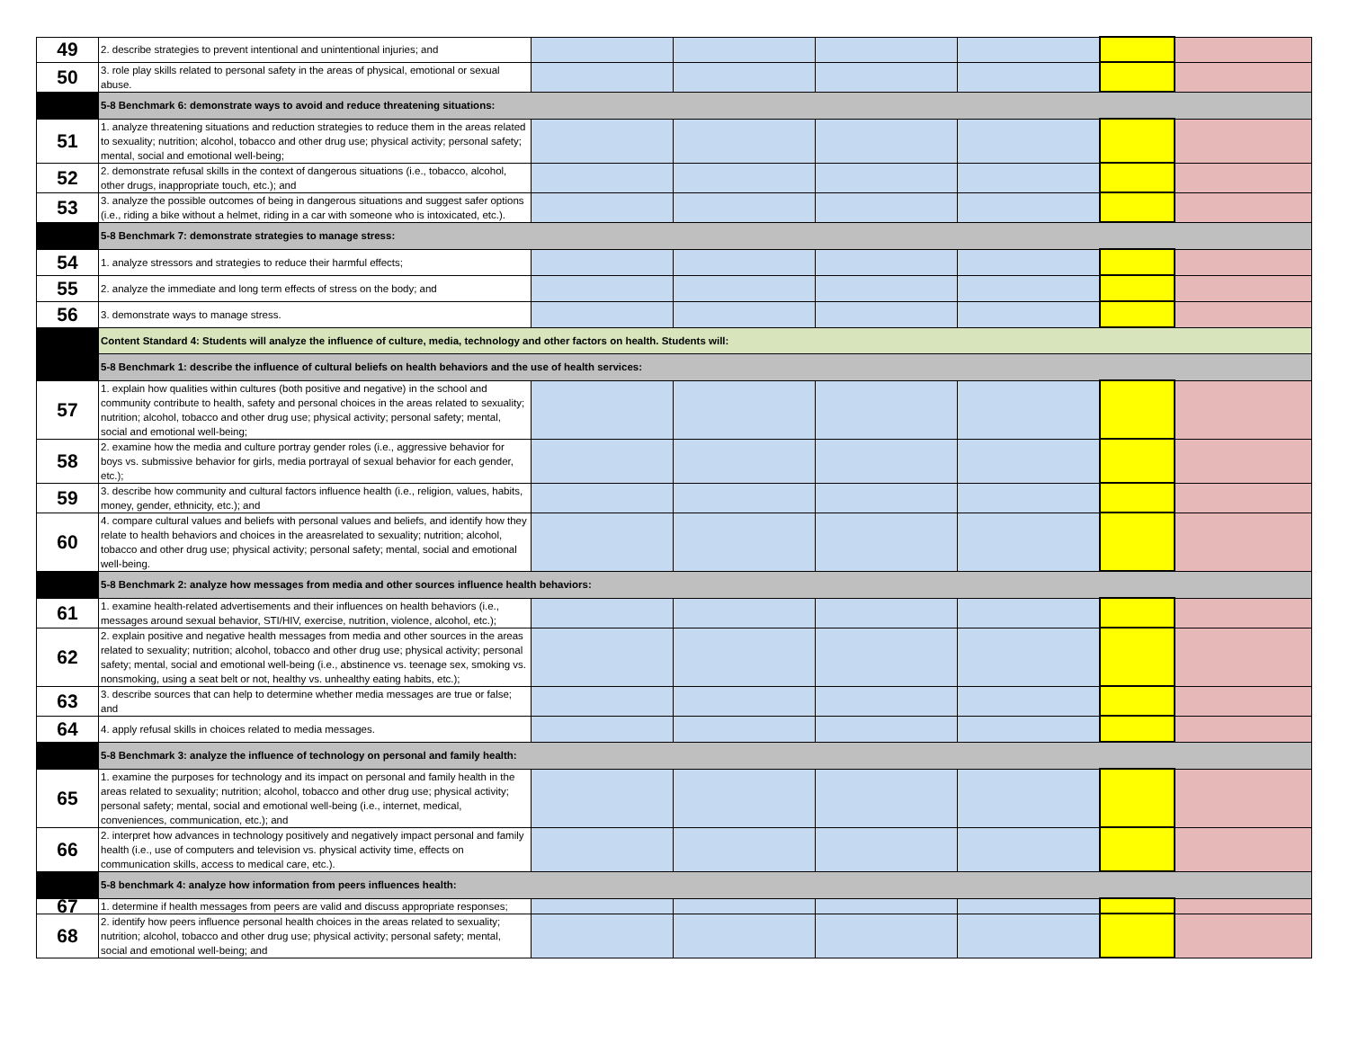| 49 | 2. describe strategies to prevent intentional and unintentional injuries; and | | | | | | |
| 50 | 3. role play skills related to personal safety in the areas of physical, emotional or sexual abuse. | | | | | | |
| | 5-8 Benchmark 6: demonstrate ways to avoid and reduce threatening situations: | | | | | | |
| 51 | 1. analyze threatening situations and reduction strategies to reduce them in the areas related to sexuality; nutrition; alcohol, tobacco and other drug use; physical activity; personal safety; mental, social and emotional well-being; | | | | | | |
| 52 | 2. demonstrate refusal skills in the context of dangerous situations (i.e., tobacco, alcohol, other drugs, inappropriate touch, etc.); and | | | | | | |
| 53 | 3. analyze the possible outcomes of being in dangerous situations and suggest safer options (i.e., riding a bike without a helmet, riding in a car with someone who is intoxicated, etc.). | | | | | | |
| | 5-8 Benchmark 7: demonstrate strategies to manage stress: | | | | | | |
| 54 | 1. analyze stressors and strategies to reduce their harmful effects; | | | | | | |
| 55 | 2. analyze the immediate and long term effects of stress on the body; and | | | | | | |
| 56 | 3. demonstrate ways to manage stress. | | | | | | |
| | Content Standard 4: Students will analyze the influence of culture, media, technology and other factors on health. Students will: | | | | | | |
| | 5-8 Benchmark 1: describe the influence of cultural beliefs on health behaviors and the use of health services: | | | | | | |
| 57 | 1. explain how qualities within cultures (both positive and negative) in the school and community contribute to health, safety and personal choices in the areas related to sexuality; nutrition; alcohol, tobacco and other drug use; physical activity; personal safety; mental, social and emotional well-being; | | | | | | |
| 58 | 2. examine how the media and culture portray gender roles (i.e., aggressive behavior for boys vs. submissive behavior for girls, media portrayal of sexual behavior for each gender, etc.); | | | | | | |
| 59 | 3. describe how community and cultural factors influence health (i.e., religion, values, habits, money, gender, ethnicity, etc.); and | | | | | | |
| 60 | 4. compare cultural values and beliefs with personal values and beliefs, and identify how they relate to health behaviors and choices in the areasrelated to sexuality; nutrition; alcohol, tobacco and other drug use; physical activity; personal safety; mental, social and emotional well-being. | | | | | | |
| | 5-8 Benchmark 2: analyze how messages from media and other sources influence health behaviors: | | | | | | |
| 61 | 1. examine health-related advertisements and their influences on health behaviors (i.e., messages around sexual behavior, STI/HIV, exercise, nutrition, violence, alcohol, etc.); | | | | | | |
| 62 | 2. explain positive and negative health messages from media and other sources in the areas related to sexuality; nutrition; alcohol, tobacco and other drug use; physical activity; personal safety; mental, social and emotional well-being (i.e., abstinence vs. teenage sex, smoking vs. nonsmoking, using a seat belt or not, healthy vs. unhealthy eating habits, etc.); | | | | | | |
| 63 | 3. describe sources that can help to determine whether media messages are true or false; and | | | | | | |
| 64 | 4. apply refusal skills in choices related to media messages. | | | | | | |
| | 5-8 Benchmark 3: analyze the influence of technology on personal and family health: | | | | | | |
| 65 | 1. examine the purposes for technology and its impact on personal and family health in the areas related to sexuality; nutrition; alcohol, tobacco and other drug use; physical activity; personal safety; mental, social and emotional well-being (i.e., internet, medical, conveniences, communication, etc.); and | | | | | | |
| 66 | 2. interpret how advances in technology positively and negatively impact personal and family health (i.e., use of computers and television vs. physical activity time, effects on communication skills, access to medical care, etc.). | | | | | | |
| | 5-8 benchmark 4: analyze how information from peers influences health: | | | | | | |
| 67 | 1. determine if health messages from peers are valid and discuss appropriate responses; | | | | | | |
| 68 | 2. identify how peers influence personal health choices in the areas related to sexuality; nutrition; alcohol, tobacco and other drug use; physical activity; personal safety; mental, social and emotional well-being; and | | | | | | |